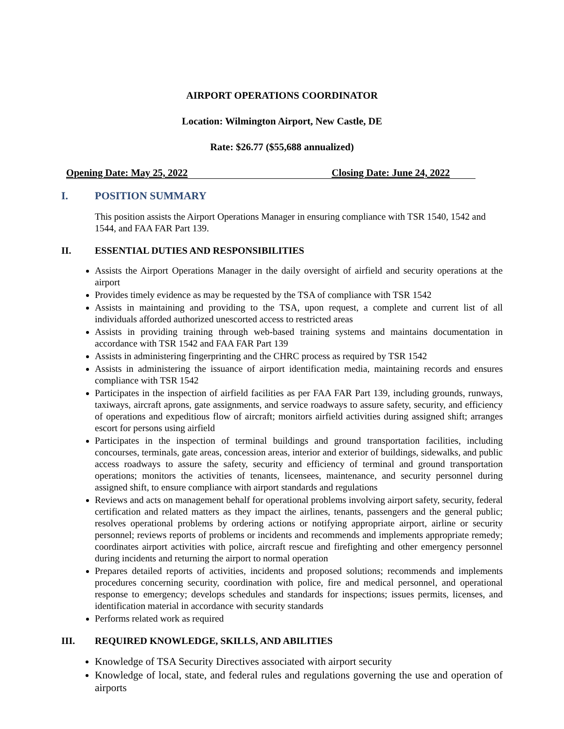AIRPORT OPERATIONS COORDINATOR
Location: Wilmington Airport, New Castle, DE
Rate: $26.77 ($55,688 annualized)
Opening Date: May 25, 2022 Closing Date: June 24, 2022
I. POSITION SUMMARY
This position assists the Airport Operations Manager in ensuring compliance with TSR 1540, 1542 and 1544, and FAA FAR Part 139.
II. ESSENTIAL DUTIES AND RESPONSIBILITIES
Assists the Airport Operations Manager in the daily oversight of airfield and security operations at the airport
Provides timely evidence as may be requested by the TSA of compliance with TSR 1542
Assists in maintaining and providing to the TSA, upon request, a complete and current list of all individuals afforded authorized unescorted access to restricted areas
Assists in providing training through web-based training systems and maintains documentation in accordance with TSR 1542 and FAA FAR Part 139
Assists in administering fingerprinting and the CHRC process as required by TSR 1542
Assists in administering the issuance of airport identification media, maintaining records and ensures compliance with TSR 1542
Participates in the inspection of airfield facilities as per FAA FAR Part 139, including grounds, runways, taxiways, aircraft aprons, gate assignments, and service roadways to assure safety, security, and efficiency of operations and expeditious flow of aircraft; monitors airfield activities during assigned shift; arranges escort for persons using airfield
Participates in the inspection of terminal buildings and ground transportation facilities, including concourses, terminals, gate areas, concession areas, interior and exterior of buildings, sidewalks, and public access roadways to assure the safety, security and efficiency of terminal and ground transportation operations; monitors the activities of tenants, licensees, maintenance, and security personnel during assigned shift, to ensure compliance with airport standards and regulations
Reviews and acts on management behalf for operational problems involving airport safety, security, federal certification and related matters as they impact the airlines, tenants, passengers and the general public; resolves operational problems by ordering actions or notifying appropriate airport, airline or security personnel; reviews reports of problems or incidents and recommends and implements appropriate remedy; coordinates airport activities with police, aircraft rescue and firefighting and other emergency personnel during incidents and returning the airport to normal operation
Prepares detailed reports of activities, incidents and proposed solutions; recommends and implements procedures concerning security, coordination with police, fire and medical personnel, and operational response to emergency; develops schedules and standards for inspections; issues permits, licenses, and identification material in accordance with security standards
Performs related work as required
III. REQUIRED KNOWLEDGE, SKILLS, AND ABILITIES
Knowledge of TSA Security Directives associated with airport security
Knowledge of local, state, and federal rules and regulations governing the use and operation of airports